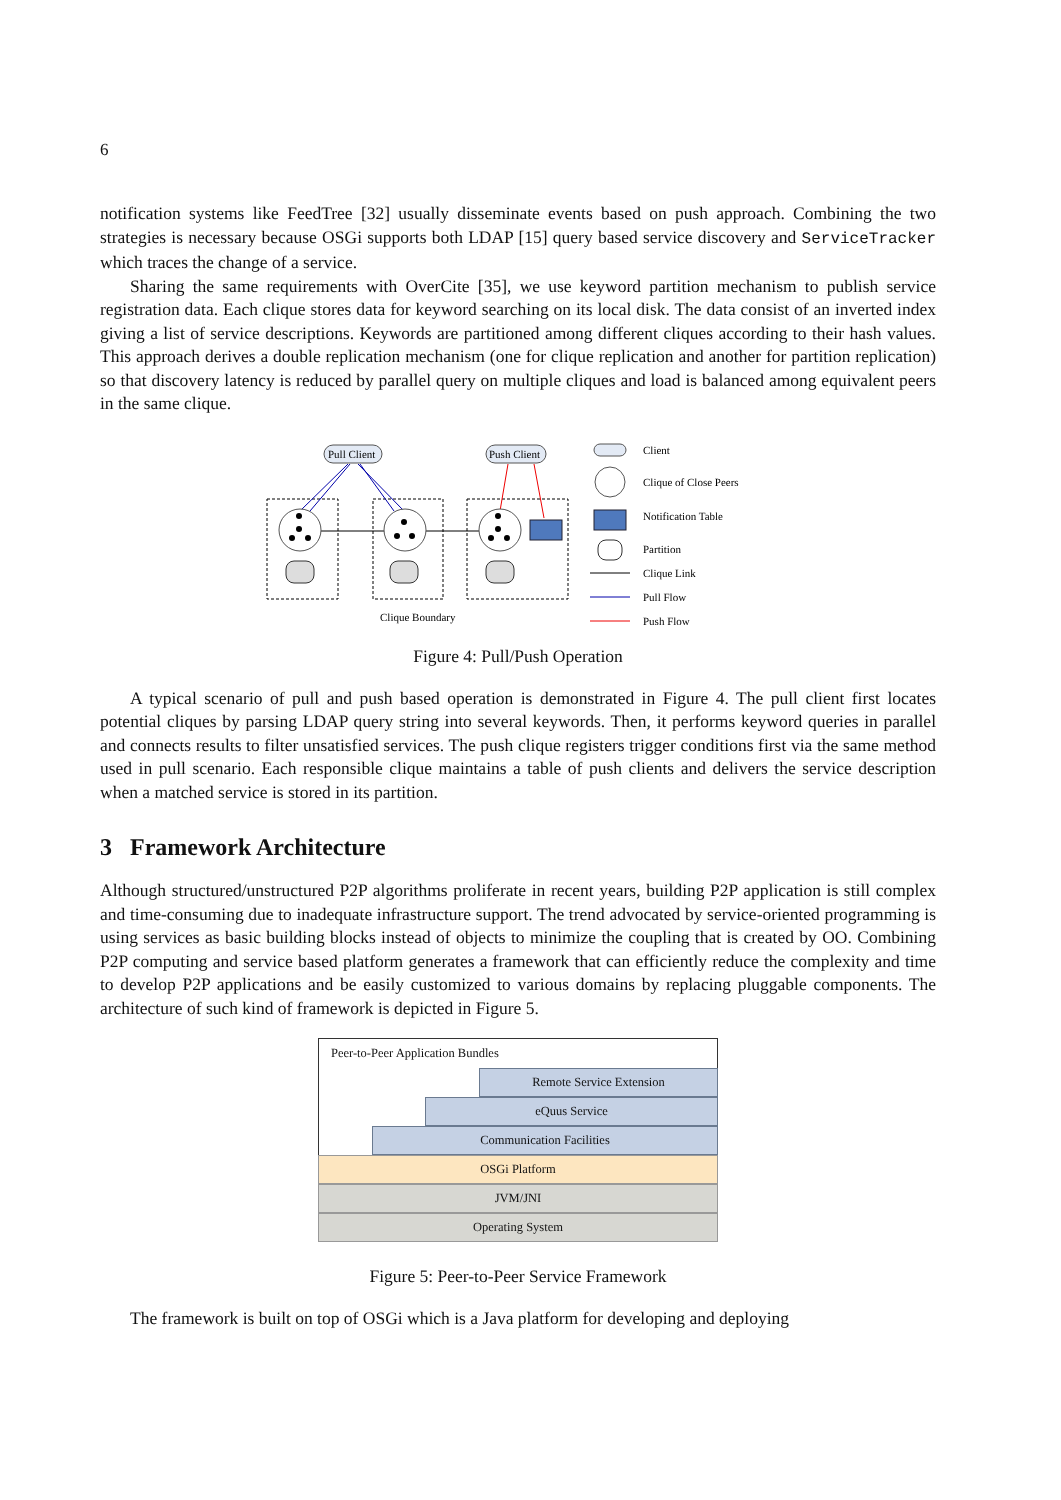6
notification systems like FeedTree [32] usually disseminate events based on push approach. Combining the two strategies is necessary because OSGi supports both LDAP [15] query based service discovery and ServiceTracker which traces the change of a service.
Sharing the same requirements with OverCite [35], we use keyword partition mechanism to publish service registration data. Each clique stores data for keyword searching on its local disk. The data consist of an inverted index giving a list of service descriptions. Keywords are partitioned among different cliques according to their hash values. This approach derives a double replication mechanism (one for clique replication and another for partition replication) so that discovery latency is reduced by parallel query on multiple cliques and load is balanced among equivalent peers in the same clique.
Pull Client
Push Client
Clique Boundary
Client
Clique of Close Peers
Notification Table
Partition
Clique Link
Pull Flow
Push Flow
Figure 4: Pull/Push Operation
A typical scenario of pull and push based operation is demonstrated in Figure 4. The pull client first locates potential cliques by parsing LDAP query string into several keywords. Then, it performs keyword queries in parallel and connects results to filter unsatisfied services. The push clique registers trigger conditions first via the same method used in pull scenario. Each responsible clique maintains a table of push clients and delivers the service description when a matched service is stored in its partition.
3 Framework Architecture
Although structured/unstructured P2P algorithms proliferate in recent years, building P2P application is still complex and time-consuming due to inadequate infrastructure support. The trend advocated by service-oriented programming is using services as basic building blocks instead of objects to minimize the coupling that is created by OO. Combining P2P computing and service based platform generates a framework that can efficiently reduce the complexity and time to develop P2P applications and be easily customized to various domains by replacing pluggable components. The architecture of such kind of framework is depicted in Figure 5.
Peer-to-Peer Application Bundles
Remote Service Extension
eQuus Service
Communication Facilities
OSGi Platform
JVM/JNI
Operating System
Figure 5: Peer-to-Peer Service Framework
The framework is built on top of OSGi which is a Java platform for developing and deploying